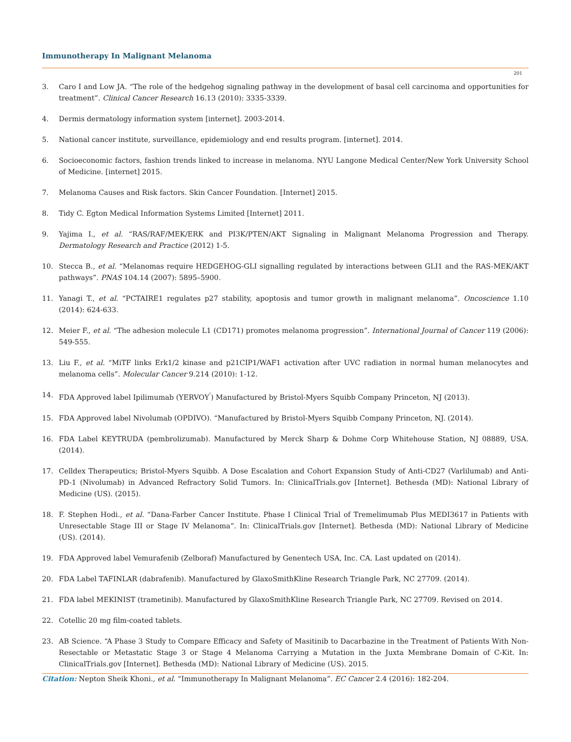Immunotherapy In Malignant Melanoma
201
3. Caro I and Low JA. “The role of the hedgehog signaling pathway in the development of basal cell carcinoma and opportunities for treatment”. Clinical Cancer Research 16.13 (2010): 3335-3339.
4. Dermis dermatology information system [internet]. 2003-2014.
5. National cancer institute, surveillance, epidemiology and end results program. [internet]. 2014.
6. Socioeconomic factors, fashion trends linked to increase in melanoma. NYU Langone Medical Center/New York University School of Medicine. [internet] 2015.
7. Melanoma Causes and Risk factors. Skin Cancer Foundation. [Internet] 2015.
8. Tidy C. Egton Medical Information Systems Limited [Internet] 2011.
9. Yajima I., et al. “RAS/RAF/MEK/ERK and PI3K/PTEN/AKT Signaling in Malignant Melanoma Progression and Therapy. Dermatology Research and Practice (2012) 1-5.
10. Stecca B., et al. “Melanomas require HEDGEHOG-GLI signalling regulated by interactions between GLI1 and the RAS-MEK/AKT pathways”. PNAS 104.14 (2007): 5895–5900.
11. Yanagi T., et al. “PCTAIRE1 regulates p27 stability, apoptosis and tumor growth in malignant melanoma”. Oncoscience 1.10 (2014): 624-633.
12. Meier F., et al. “The adhesion molecule L1 (CD171) promotes melanoma progression”. International Journal of Cancer 119 (2006): 549-555.
13. Liu F., et al. “MiTF links Erk1/2 kinase and p21CIP1/WAF1 activation after UVC radiation in normal human melanocytes and melanoma cells”. Molecular Cancer 9.214 (2010): 1-12.
14. FDA Approved label Ipilimumab (YERVOY<sup>'</sup>) Manufactured by Bristol-Myers Squibb Company Princeton, NJ (2013).
15. FDA Approved label Nivolumab (OPDIVO). “Manufactured by Bristol-Myers Squibb Company Princeton, NJ. (2014).
16. FDA Label KEYTRUDA (pembrolizumab). Manufactured by Merck Sharp & Dohme Corp Whitehouse Station, NJ 08889, USA. (2014).
17. Celldex Therapeutics; Bristol-Myers Squibb. A Dose Escalation and Cohort Expansion Study of Anti-CD27 (Varlilumab) and Anti-PD-1 (Nivolumab) in Advanced Refractory Solid Tumors. In: ClinicalTrials.gov [Internet]. Bethesda (MD): National Library of Medicine (US). (2015).
18. F. Stephen Hodi., et al. “Dana-Farber Cancer Institute. Phase I Clinical Trial of Tremelimumab Plus MEDI3617 in Patients with Unresectable Stage III or Stage IV Melanoma”. In: ClinicalTrials.gov [Internet]. Bethesda (MD): National Library of Medicine (US). (2014).
19. FDA Approved label Vemurafenib (Zelboraf) Manufactured by Genentech USA, Inc. CA. Last updated on (2014).
20. FDA Label TAFINLAR (dabrafenib). Manufactured by GlaxoSmithKline Research Triangle Park, NC 27709. (2014).
21. FDA label MEKINIST (trametinib). Manufactured by GlaxoSmithKline Research Triangle Park, NC 27709. Revised on 2014.
22. Cotellic 20 mg film-coated tablets.
23. AB Science. “A Phase 3 Study to Compare Efficacy and Safety of Masitinib to Dacarbazine in the Treatment of Patients With Non-Resectable or Metastatic Stage 3 or Stage 4 Melanoma Carrying a Mutation in the Juxta Membrane Domain of C-Kit. In: ClinicalTrials.gov [Internet]. Bethesda (MD): National Library of Medicine (US). 2015.
Citation: Nepton Sheik Khoni., et al. “Immunotherapy In Malignant Melanoma”. EC Cancer 2.4 (2016): 182-204.